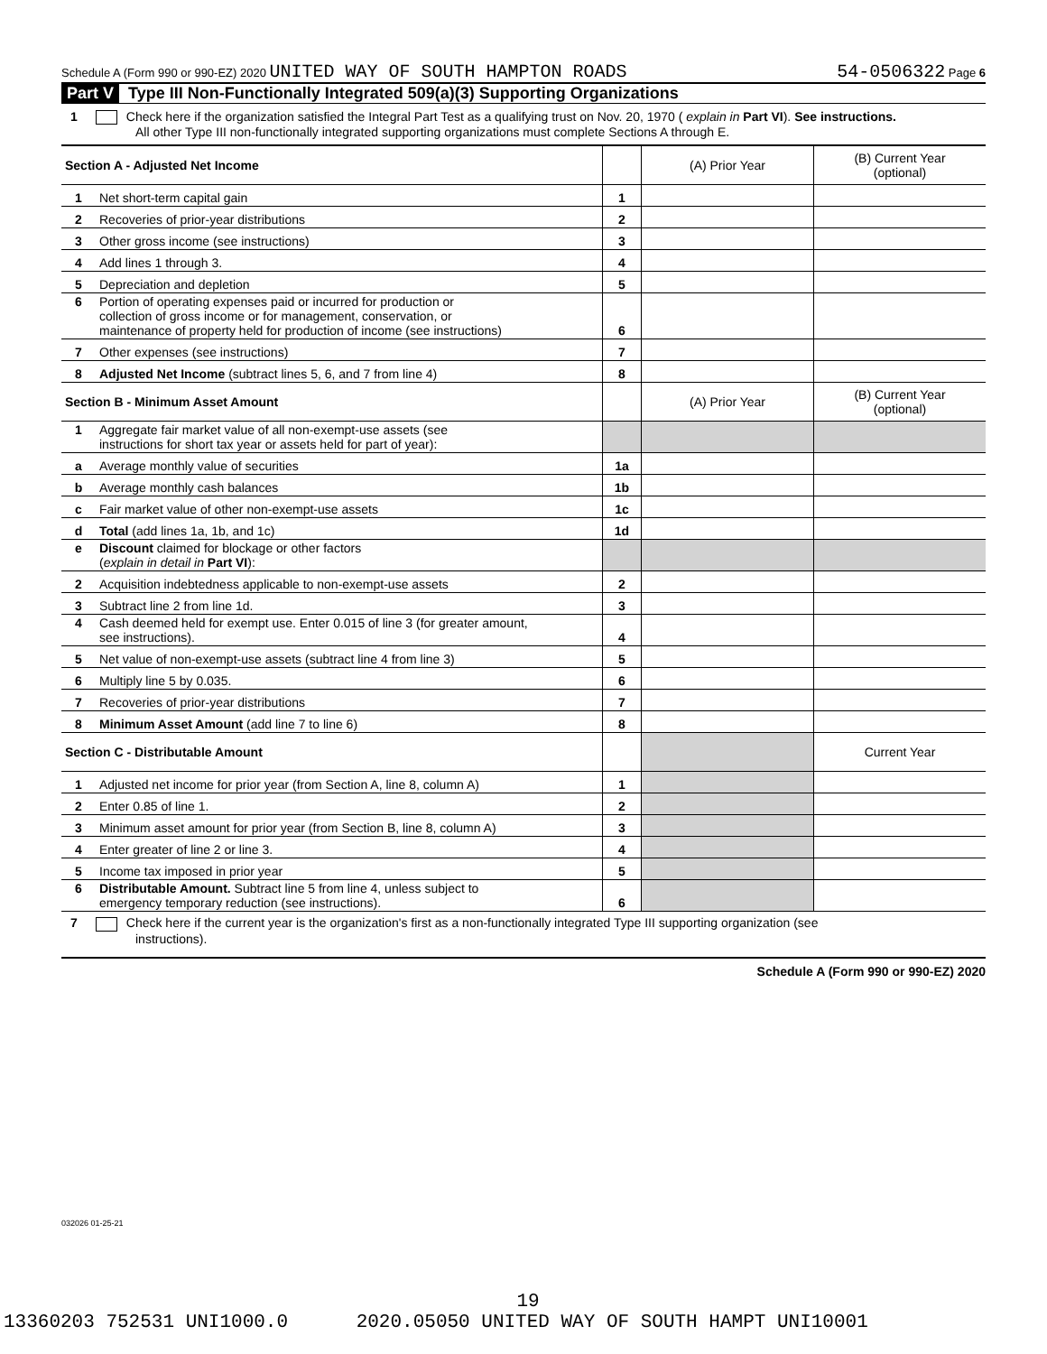Schedule A (Form 990 or 990-EZ) 2020 UNITED WAY OF SOUTH HAMPTON ROADS 54-0506322 Page 6
Part V Type III Non-Functionally Integrated 509(a)(3) Supporting Organizations
1 Check here if the organization satisfied the Integral Part Test as a qualifying trust on Nov. 20, 1970 ( explain in Part VI). See instructions.
All other Type III non-functionally integrated supporting organizations must complete Sections A through E.
| Section A - Adjusted Net Income | | | (A) Prior Year | (B) Current Year (optional) |
| 1 | Net short-term capital gain | 1 | | |
| 2 | Recoveries of prior-year distributions | 2 | | |
| 3 | Other gross income (see instructions) | 3 | | |
| 4 | Add lines 1 through 3. | 4 | | |
| 5 | Depreciation and depletion | 5 | | |
| 6 | Portion of operating expenses paid or incurred for production or collection of gross income or for management, conservation, or maintenance of property held for production of income (see instructions) | 6 | | |
| 7 | Other expenses (see instructions) | 7 | | |
| 8 | Adjusted Net Income (subtract lines 5, 6, and 7 from line 4) | 8 | | |
| Section B - Minimum Asset Amount | | | (A) Prior Year | (B) Current Year (optional) |
| 1 | Aggregate fair market value of all non-exempt-use assets (see instructions for short tax year or assets held for part of year): | | | |
| a | Average monthly value of securities | 1a | | |
| b | Average monthly cash balances | 1b | | |
| c | Fair market value of other non-exempt-use assets | 1c | | |
| d | Total (add lines 1a, 1b, and 1c) | 1d | | |
| e | Discount claimed for blockage or other factors ( explain in detail in Part VI ): | | | |
| 2 | Acquisition indebtedness applicable to non-exempt-use assets | 2 | | |
| 3 | Subtract line 2 from line 1d. | 3 | | |
| 4 | Cash deemed held for exempt use. Enter 0.015 of line 3 (for greater amount, see instructions). | 4 | | |
| 5 | Net value of non-exempt-use assets (subtract line 4 from line 3) | 5 | | |
| 6 | Multiply line 5 by 0.035. | 6 | | |
| 7 | Recoveries of prior-year distributions | 7 | | |
| 8 | Minimum Asset Amount (add line 7 to line 6) | 8 | | |
| Section C - Distributable Amount | | | | Current Year |
| 1 | Adjusted net income for prior year (from Section A, line 8, column A) | 1 | | |
| 2 | Enter 0.85 of line 1. | 2 | | |
| 3 | Minimum asset amount for prior year (from Section B, line 8, column A) | 3 | | |
| 4 | Enter greater of line 2 or line 3. | 4 | | |
| 5 | Income tax imposed in prior year | 5 | | |
| 6 | Distributable Amount. Subtract line 5 from line 4, unless subject to emergency temporary reduction (see instructions). | 6 | | |
7 Check here if the current year is the organization's first as a non-functionally integrated Type III supporting organization (see
instructions).
Schedule A (Form 990 or 990-EZ) 2020
032026 01-25-21
19
13360203 752531 UNI1000.0 2020.05050 UNITED WAY OF SOUTH HAMPT UNI10001